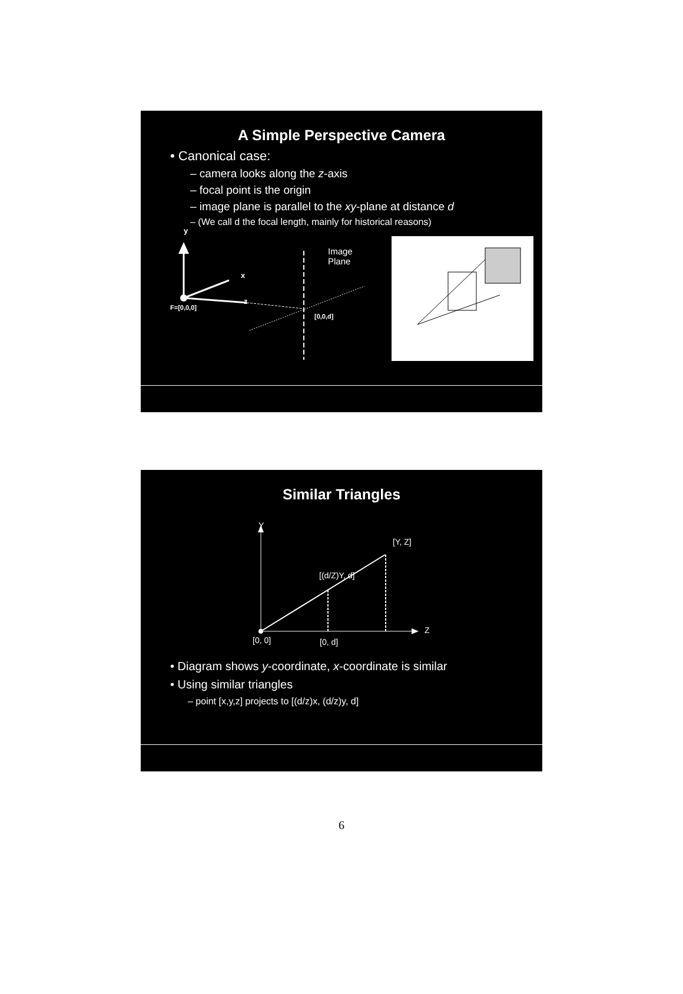A Simple Perspective Camera
• Canonical case:
– camera looks along the z-axis
– focal point is the origin
– image plane is parallel to the xy-plane at distance d
– (We call d the focal length, mainly for historical reasons)
y
x
z
F=[0,0,0]
[0,0,d]
Image
Plane
Similar Triangles
Y
[Y, Z]
[(d/Z)Y, d]
Z
[0, 0] [0, d]
• Diagram shows y-coordinate, x-coordinate is similar
• Using similar triangles
– point [x,y,z] projects to [(d/z)x, (d/z)y, d]
6